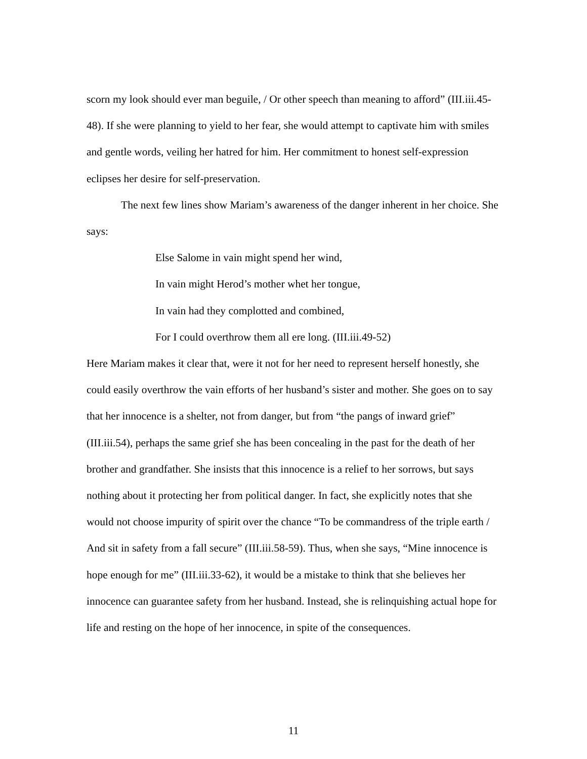scorn my look should ever man beguile, / Or other speech than meaning to afford” (III.iii.45-48). If she were planning to yield to her fear, she would attempt to captivate him with smiles and gentle words, veiling her hatred for him. Her commitment to honest self-expression eclipses her desire for self-preservation.
The next few lines show Mariam’s awareness of the danger inherent in her choice. She says:
Else Salome in vain might spend her wind,
In vain might Herod’s mother whet her tongue,
In vain had they complotted and combined,
For I could overthrow them all ere long. (III.iii.49-52)
Here Mariam makes it clear that, were it not for her need to represent herself honestly, she could easily overthrow the vain efforts of her husband’s sister and mother. She goes on to say that her innocence is a shelter, not from danger, but from “the pangs of inward grief” (III.iii.54), perhaps the same grief she has been concealing in the past for the death of her brother and grandfather. She insists that this innocence is a relief to her sorrows, but says nothing about it protecting her from political danger. In fact, she explicitly notes that she would not choose impurity of spirit over the chance “To be commandress of the triple earth / And sit in safety from a fall secure” (III.iii.58-59). Thus, when she says, “Mine innocence is hope enough for me” (III.iii.33-62), it would be a mistake to think that she believes her innocence can guarantee safety from her husband. Instead, she is relinquishing actual hope for life and resting on the hope of her innocence, in spite of the consequences.
11